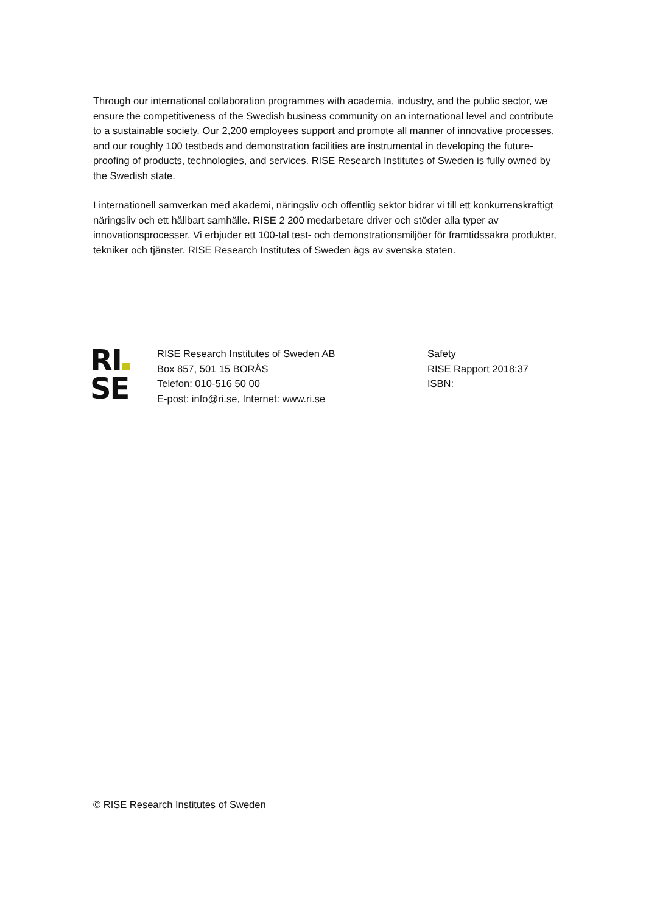Through our international collaboration programmes with academia, industry, and the public sector, we ensure the competitiveness of the Swedish business community on an international level and contribute to a sustainable society. Our 2,200 employees support and promote all manner of innovative processes, and our roughly 100 testbeds and demonstration facilities are instrumental in developing the future-proofing of products, technologies, and services. RISE Research Institutes of Sweden is fully owned by the Swedish state.
I internationell samverkan med akademi, näringsliv och offentlig sektor bidrar vi till ett konkurrenskraftigt näringsliv och ett hållbart samhälle. RISE 2 200 medarbetare driver och stöder alla typer av innovationsprocesser. Vi erbjuder ett 100-tal test- och demonstrationsmiljöer för framtidssäkra produkter, tekniker och tjänster. RISE Research Institutes of Sweden ägs av svenska staten.
RI
SE
RISE Research Institutes of Sweden AB
Box 857, 501 15 BORÅS
Telefon: 010-516 50 00
E-post: info@ri.se, Internet: www.ri.se
Safety
RISE Rapport 2018:37
ISBN:
© RISE Research Institutes of Sweden